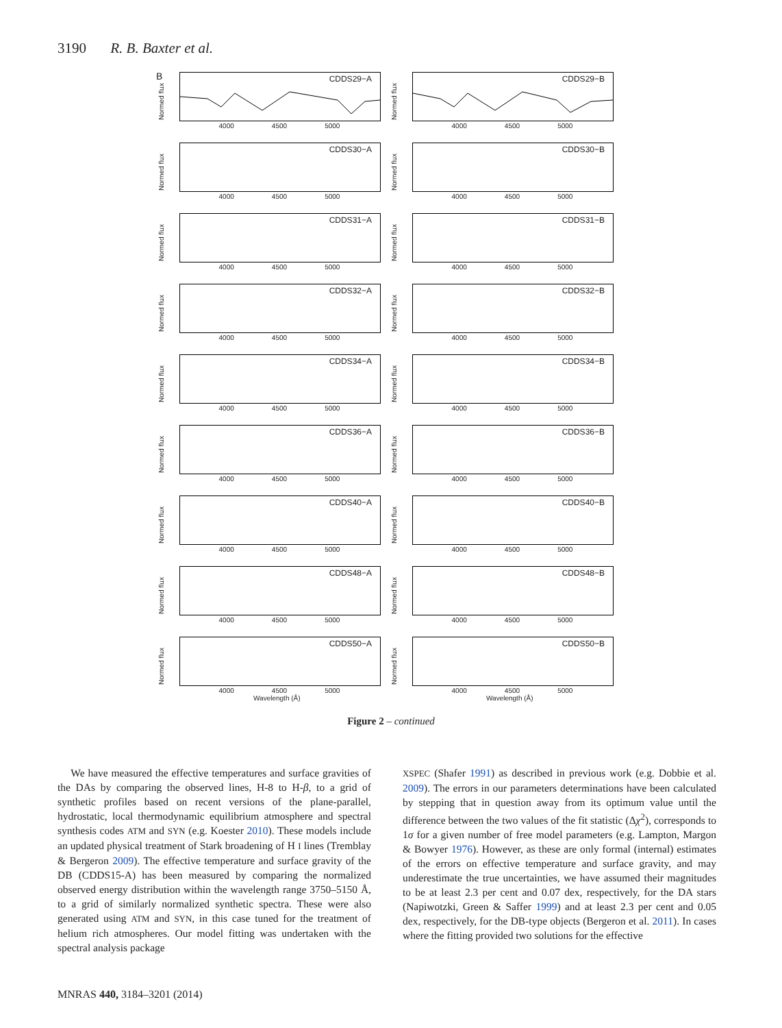3190 R. B. Baxter et al.
B
Normed flux
CDDS29−A
4000 4500 5000
Normed flux
CDDS29−B
4000 4500 5000
Normed flux
CDDS30−A
4000 4500 5000
Normed flux
CDDS30−B
4000 4500 5000
Normed flux
CDDS31−A
4000 4500 5000
Normed flux
CDDS31−B
4000 4500 5000
Normed flux
CDDS32−A
4000 4500 5000
Normed flux
CDDS32−B
4000 4500 5000
Normed flux
CDDS34−A
4000 4500 5000
Normed flux
CDDS34−B
4000 4500 5000
Normed flux
CDDS36−A
4000 4500 5000
Normed flux
CDDS36−B
4000 4500 5000
Normed flux
CDDS40−A
4000 4500 5000
Normed flux
CDDS40−B
4000 4500 5000
Normed flux
CDDS48−A
4000 4500 5000
Normed flux
CDDS48−B
4000 4500 5000
Normed flux
CDDS50−A
4000 4500 5000
Wavelength (Å)
Normed flux
CDDS50−B
4000 4500 5000
Wavelength (Å)
Figure 2 – continued
We have measured the effective temperatures and surface gravities of the DAs by comparing the observed lines, H-8 to H-β, to a grid of synthetic profiles based on recent versions of the plane-parallel, hydrostatic, local thermodynamic equilibrium atmosphere and spectral synthesis codes ATM and SYN (e.g. Koester 2010). These models include an updated physical treatment of Stark broadening of H I lines (Tremblay & Bergeron 2009). The effective temperature and surface gravity of the DB (CDDS15-A) has been measured by comparing the normalized observed energy distribution within the wavelength range 3750–5150 Å, to a grid of similarly normalized synthetic spectra. These were also generated using ATM and SYN, in this case tuned for the treatment of helium rich atmospheres. Our model fitting was undertaken with the spectral analysis package
XSPEC (Shafer 1991) as described in previous work (e.g. Dobbie et al. 2009). The errors in our parameters determinations have been calculated by stepping that in question away from its optimum value until the difference between the two values of the fit statistic (Δχ<sup>2</sup>), corresponds to 1σ for a given number of free model parameters (e.g. Lampton, Margon & Bowyer 1976). However, as these are only formal (internal) estimates of the errors on effective temperature and surface gravity, and may underestimate the true uncertainties, we have assumed their magnitudes to be at least 2.3 per cent and 0.07 dex, respectively, for the DA stars (Napiwotzki, Green & Saffer 1999) and at least 2.3 per cent and 0.05 dex, respectively, for the DB-type objects (Bergeron et al. 2011). In cases where the fitting provided two solutions for the effective
MNRAS 440, 3184–3201 (2014)